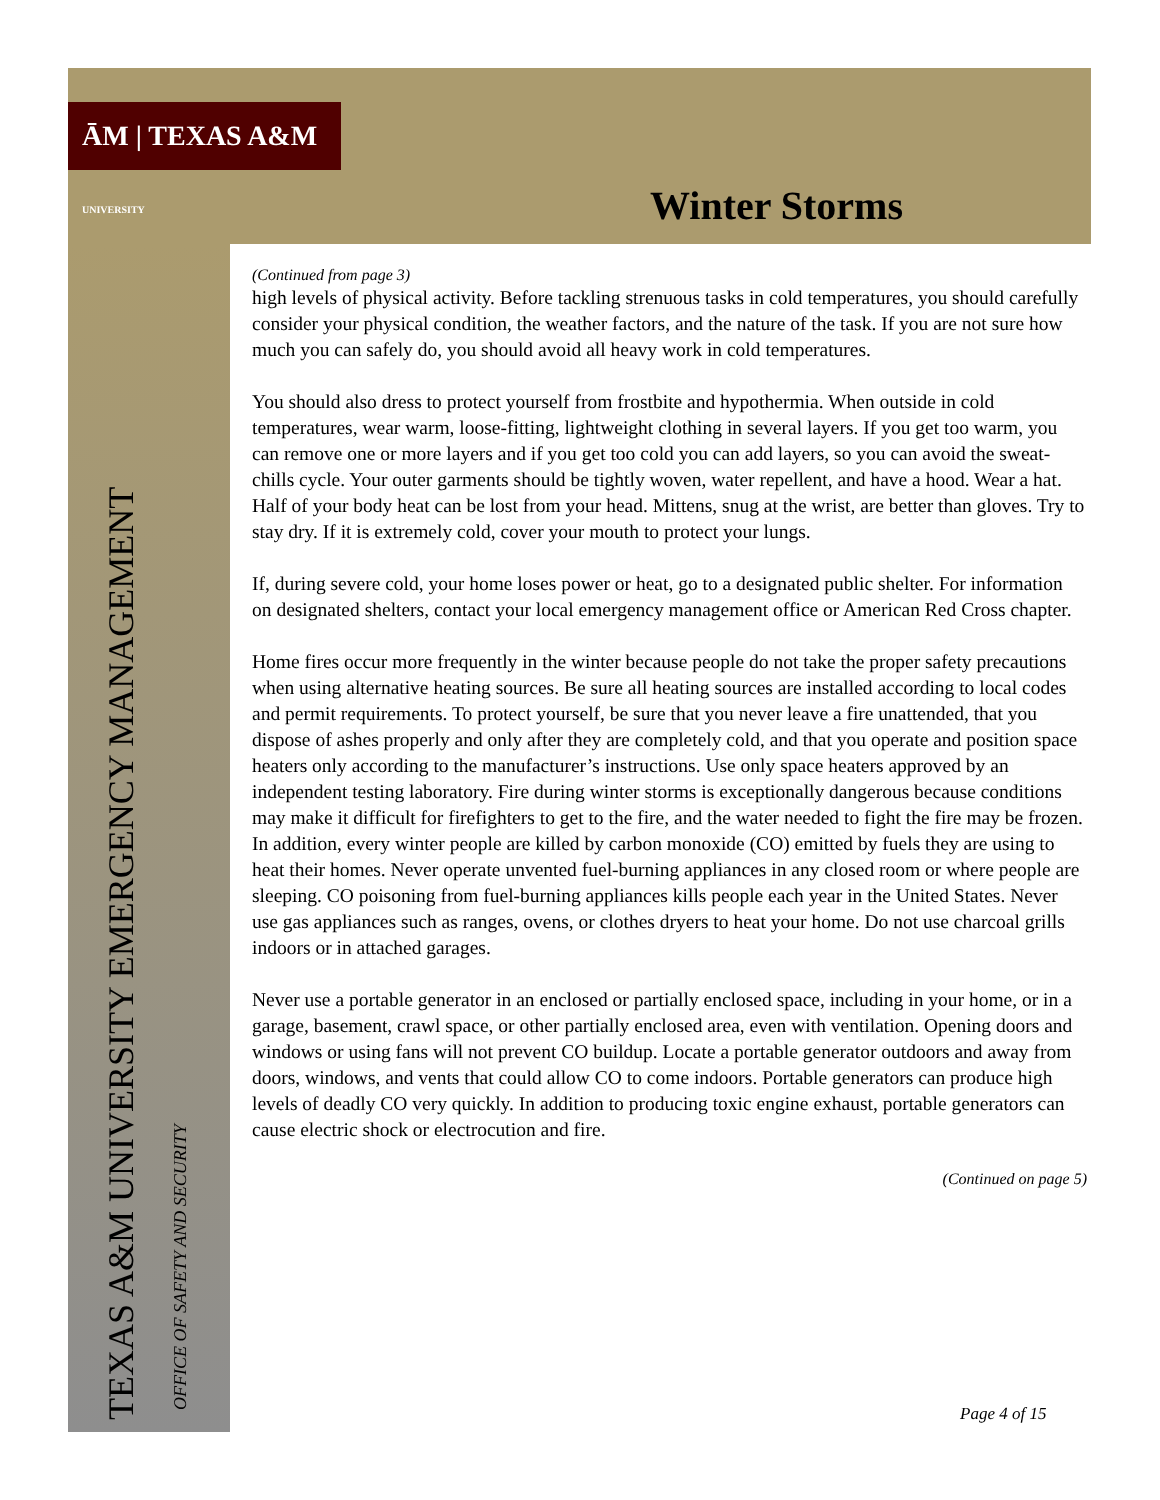ĀM | TEXAS A&M UNIVERSITY
Winter Storms
TEXAS A&M UNIVERSITY EMERGENCY MANAGEMENT OFFICE OF SAFETY AND SECURITY
(Continued from page 3)
high levels of physical activity. Before tackling strenuous tasks in cold temperatures, you should carefully consider your physical condition, the weather factors, and the nature of the task. If you are not sure how much you can safely do, you should avoid all heavy work in cold temperatures.
You should also dress to protect yourself from frostbite and hypothermia. When outside in cold temperatures, wear warm, loose-fitting, lightweight clothing in several layers. If you get too warm, you can remove one or more layers and if you get too cold you can add layers, so you can avoid the sweat-chills cycle. Your outer garments should be tightly woven, water repellent, and have a hood. Wear a hat. Half of your body heat can be lost from your head. Mittens, snug at the wrist, are better than gloves. Try to stay dry. If it is extremely cold, cover your mouth to protect your lungs.
If, during severe cold, your home loses power or heat, go to a designated public shelter. For information on designated shelters, contact your local emergency management office or American Red Cross chapter.
Home fires occur more frequently in the winter because people do not take the proper safety precautions when using alternative heating sources. Be sure all heating sources are installed according to local codes and permit requirements. To protect yourself, be sure that you never leave a fire unattended, that you dispose of ashes properly and only after they are completely cold, and that you operate and position space heaters only according to the manufacturer’s instructions. Use only space heaters approved by an independent testing laboratory. Fire during winter storms is exceptionally dangerous because conditions may make it difficult for firefighters to get to the fire, and the water needed to fight the fire may be frozen.
In addition, every winter people are killed by carbon monoxide (CO) emitted by fuels they are using to heat their homes. Never operate unvented fuel-burning appliances in any closed room or where people are sleeping. CO poisoning from fuel-burning appliances kills people each year in the United States. Never use gas appliances such as ranges, ovens, or clothes dryers to heat your home. Do not use charcoal grills indoors or in attached garages.
Never use a portable generator in an enclosed or partially enclosed space, including in your home, or in a garage, basement, crawl space, or other partially enclosed area, even with ventilation. Opening doors and windows or using fans will not prevent CO buildup. Locate a portable generator outdoors and away from doors, windows, and vents that could allow CO to come indoors. Portable generators can produce high levels of deadly CO very quickly. In addition to producing toxic engine exhaust, portable generators can cause electric shock or electrocution and fire.
(Continued on page 5)
Page 4 of 15